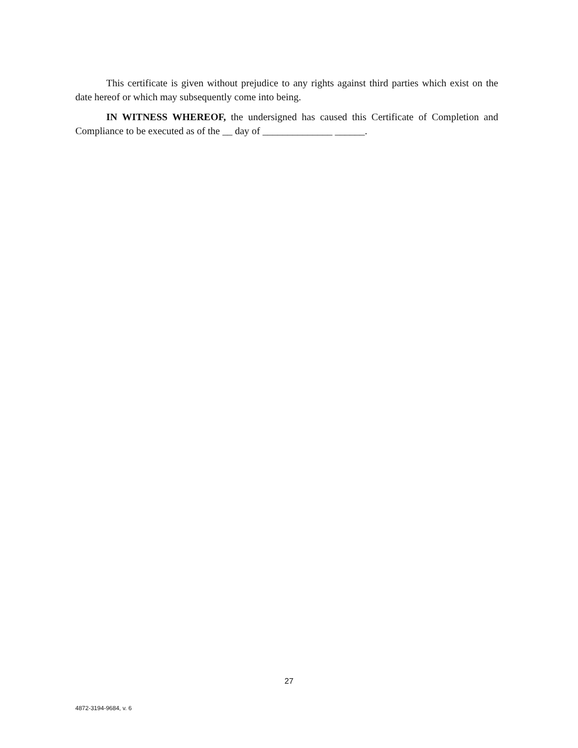This certificate is given without prejudice to any rights against third parties which exist on the date hereof or which may subsequently come into being.
IN WITNESS WHEREOF, the undersigned has caused this Certificate of Completion and Compliance to be executed as of the __ day of ______________ ______.
27
4872-3194-9684, v. 6